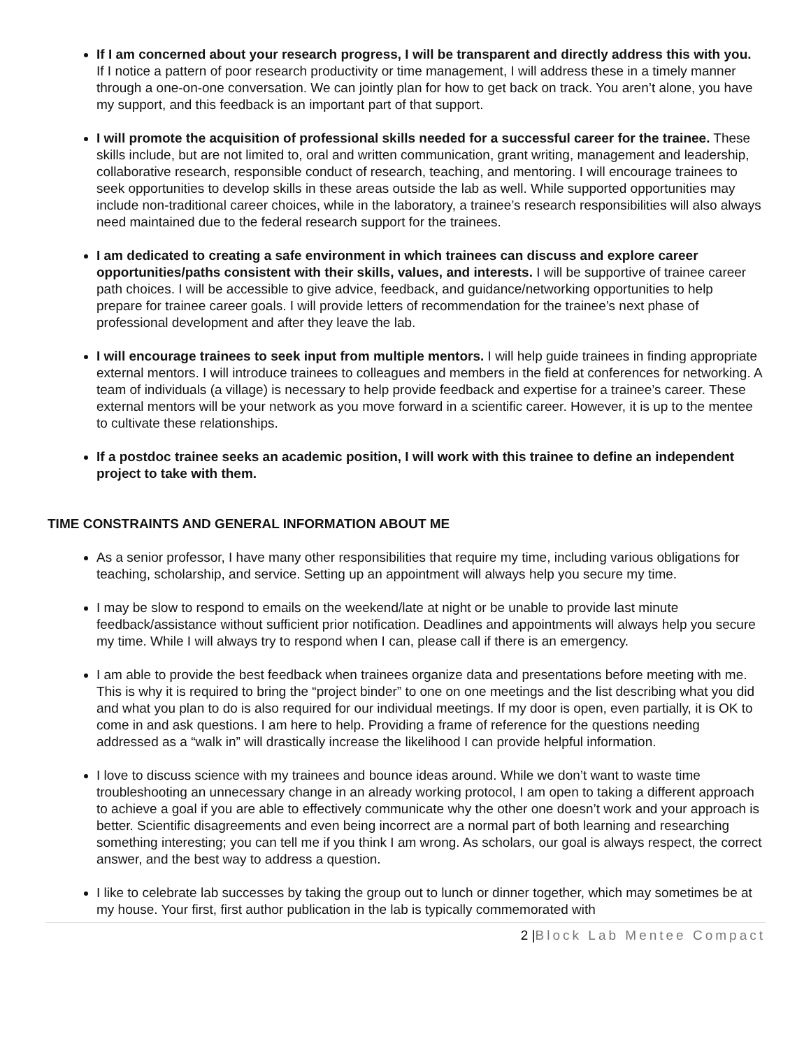If I am concerned about your research progress, I will be transparent and directly address this with you. If I notice a pattern of poor research productivity or time management, I will address these in a timely manner through a one-on-one conversation. We can jointly plan for how to get back on track. You aren’t alone, you have my support, and this feedback is an important part of that support.
I will promote the acquisition of professional skills needed for a successful career for the trainee. These skills include, but are not limited to, oral and written communication, grant writing, management and leadership, collaborative research, responsible conduct of research, teaching, and mentoring. I will encourage trainees to seek opportunities to develop skills in these areas outside the lab as well. While supported opportunities may include non-traditional career choices, while in the laboratory, a trainee’s research responsibilities will also always need maintained due to the federal research support for the trainees.
I am dedicated to creating a safe environment in which trainees can discuss and explore career opportunities/paths consistent with their skills, values, and interests. I will be supportive of trainee career path choices. I will be accessible to give advice, feedback, and guidance/networking opportunities to help prepare for trainee career goals. I will provide letters of recommendation for the trainee’s next phase of professional development and after they leave the lab.
I will encourage trainees to seek input from multiple mentors. I will help guide trainees in finding appropriate external mentors. I will introduce trainees to colleagues and members in the field at conferences for networking. A team of individuals (a village) is necessary to help provide feedback and expertise for a trainee’s career. These external mentors will be your network as you move forward in a scientific career. However, it is up to the mentee to cultivate these relationships.
If a postdoc trainee seeks an academic position, I will work with this trainee to define an independent project to take with them.
TIME CONSTRAINTS AND GENERAL INFORMATION ABOUT ME
As a senior professor, I have many other responsibilities that require my time, including various obligations for teaching, scholarship, and service. Setting up an appointment will always help you secure my time.
I may be slow to respond to emails on the weekend/late at night or be unable to provide last minute feedback/assistance without sufficient prior notification. Deadlines and appointments will always help you secure my time. While I will always try to respond when I can, please call if there is an emergency.
I am able to provide the best feedback when trainees organize data and presentations before meeting with me. This is why it is required to bring the “project binder” to one on one meetings and the list describing what you did and what you plan to do is also required for our individual meetings. If my door is open, even partially, it is OK to come in and ask questions. I am here to help. Providing a frame of reference for the questions needing addressed as a “walk in” will drastically increase the likelihood I can provide helpful information.
I love to discuss science with my trainees and bounce ideas around. While we don’t want to waste time troubleshooting an unnecessary change in an already working protocol, I am open to taking a different approach to achieve a goal if you are able to effectively communicate why the other one doesn’t work and your approach is better. Scientific disagreements and even being incorrect are a normal part of both learning and researching something interesting; you can tell me if you think I am wrong. As scholars, our goal is always respect, the correct answer, and the best way to address a question.
I like to celebrate lab successes by taking the group out to lunch or dinner together, which may sometimes be at my house. Your first, first author publication in the lab is typically commemorated with
2 |Block Lab Mentee Compact